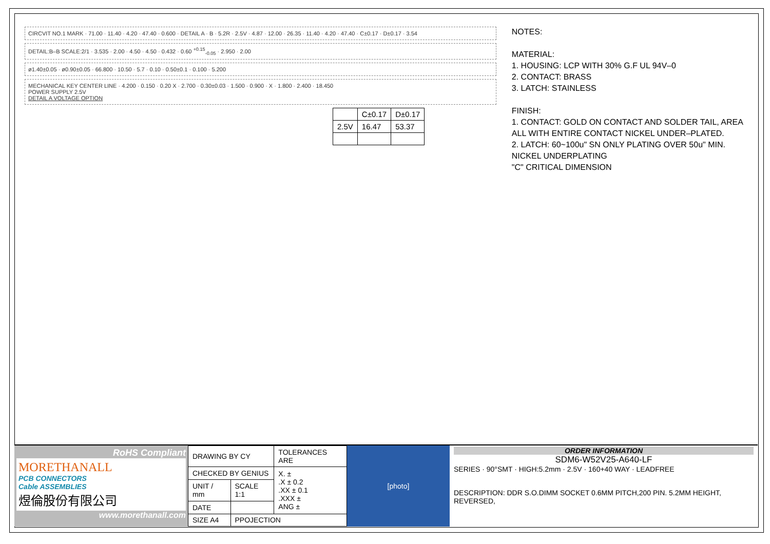CIRCVIT NO.1 MARK · 71.00 · 11.40 · 4.20 · 47.40 · 0.600 · DETAIL A · B · 5.2R · 2.5V · 4.87 · 12.00 · 26.35 · 11.40 · 4.20 · 47.40 · C±0.17 · D±0.17 · 3.54
DETAIL:B–B SCALE:2/1 · 3.535 · 2.00 · 4.50 · 4.50 · 0.432 · 0.60 <sup>+0.15</sup><sub>-0.05</sub> · 2.950 · 2.00
ø1.40±0.05 · ø0.90±0.05 · 66.800 · 10.50 · 5.7 · 0.10 · 0.50±0.1 · 0.100 · 5.200
MECHANICAL KEY CENTER LINE · 4.200 · 0.150 · 0.20 X · 2.700 · 0.30±0.03 · 1.500 · 0.900 · X · 1.800 · 2.400 · 18.450
POWER SUPPLY 2.5V
DETAIL A VOLTAGE OPTION
| | C±0.17 | D±0.17 |
| --- | --- | --- |
| 2.5V | 16.47 | 53.37 |
NOTES:
MATERIAL:
1. HOUSING: LCP WITH 30% G.F UL 94V–0
2. CONTACT: BRASS
3. LATCH: STAINLESS
FINISH:
1. CONTACT: GOLD ON CONTACT AND SOLDER TAIL, AREA ALL WITH ENTIRE CONTACT NICKEL UNDER–PLATED.
2. LATCH: 60~100u" SN ONLY PLATING OVER 50u" MIN. NICKEL UNDERPLATING
"C" CRITICAL DIMENSION
RoHS Compliant
MORETHANALL
PCB CONNECTORS
Cable ASSEMBLIES
煜倫股份有限公司
www.morethanall.com
| DRAWING BY CY | | TOLERANCES ARE |
| CHECKED BY GENIUS | | X. ± .X ± 0.2 .XX ± 0.1 .XXX ± ANG ± |
| UNIT / mm | SCALE 1:1 | |
| DATE | | |
| SIZE A4 | PPOJECTION | |
[photo] ORDER INFORMATION
SDM6-W52V25-A640-LF
SERIES · 90°SMT · HIGH:5.2mm · 2.5V · 160+40 WAY · LEADFREE
DESCRIPTION: DDR S.O.DIMM SOCKET 0.6MM PITCH,200 PIN. 5.2MM HEIGHT, REVERSED,